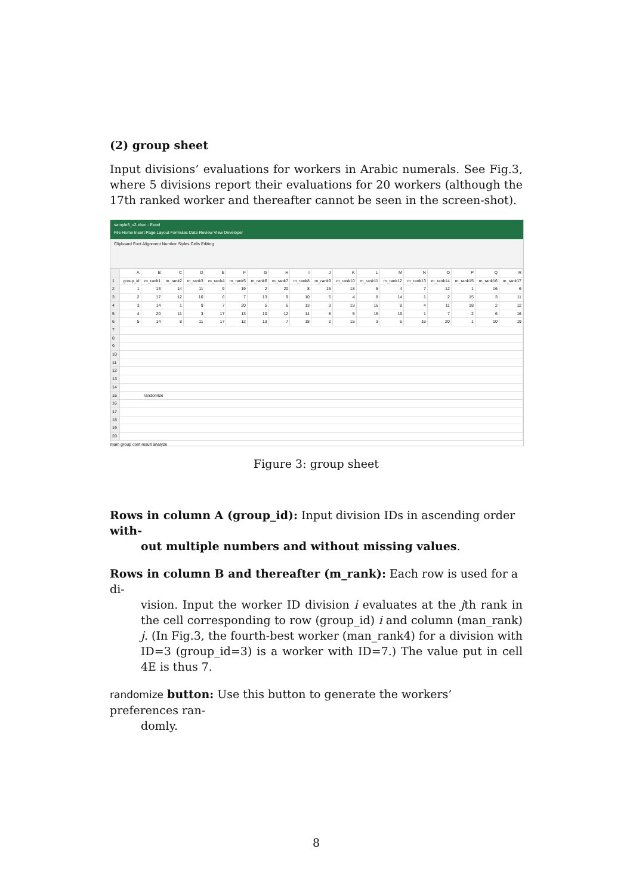(2) group sheet
Input divisions’ evaluations for workers in Arabic numerals. See Fig.3, where 5 divisions report their evaluations for 20 workers (although the 17th ranked worker and thereafter cannot be seen in the screen-shot).
sample3_v2.xlsm - Excel
File Home Insert Page Layout Formulas Data Review View Developer
Clipboard Font Alignment Number Styles Cells Editing
| | A | B | C | D | E | F | G | H | I | J | K | L | M | N | O | P | Q | R |
| 1 | group_id | m_rank1 | m_rank2 | m_rank3 | m_rank4 | m_rank5 | m_rank6 | m_rank7 | m_rank8 | m_rank9 | m_rank10 | m_rank11 | m_rank12 | m_rank13 | m_rank14 | m_rank15 | m_rank16 | m_rank17 |
| 2 | 1 | 13 | 14 | 11 | 9 | 19 | 2 | 20 | 8 | 15 | 18 | 5 | 4 | 7 | 12 | 1 | 16 | 6 |
| 3 | 2 | 17 | 12 | 16 | 6 | 7 | 13 | 9 | 10 | 5 | 4 | 8 | 14 | 1 | 2 | 15 | 3 | 11 |
| 4 | 3 | 14 | 1 | 9 | 7 | 20 | 5 | 6 | 13 | 3 | 19 | 16 | 8 | 4 | 11 | 18 | 2 | 12 |
| 5 | 4 | 20 | 11 | 3 | 17 | 13 | 10 | 12 | 14 | 8 | 5 | 15 | 19 | 1 | 7 | 2 | 6 | 16 |
| 6 | 5 | 14 | 8 | 11 | 17 | 12 | 13 | 7 | 18 | 2 | 15 | 3 | 6 | 16 | 20 | 1 | 10 | 19 |
| 7 | | | | | | | | | | | | | | | | | | |
| 8 | | | | | | | | | | | | | | | | | | |
| 9 | | | | | | | | | | | | | | | | | | |
| 10 | | | | | | | | | | | | | | | | | | |
| 11 | | | | | | | | | | | | | | | | | | |
| 12 | | | | | | | | | | | | | | | | | | |
| 13 | | | | | | | | | | | | | | | | | | |
| 14 | | | | | | | | | | | | | | | | | | |
| 15 | randomize | | | | | | | | | | | | | | | | | |
| 16 | | | | | | | | | | | | | | | | | | |
| 17 | | | | | | | | | | | | | | | | | | |
| 18 | | | | | | | | | | | | | | | | | | |
| 19 | | | | | | | | | | | | | | | | | | |
| 20 | | | | | | | | | | | | | | | | | | |
main group conf result analyze
Figure 3: group sheet
Rows in column A (group_id): Input division IDs in ascending order with-
out multiple numbers and without missing values.
Rows in column B and thereafter (m_rank): Each row is used for a di-
vision. Input the worker ID division i evaluates at the jth rank in the cell corresponding to row (group_id) i and column (man_rank) j. (In Fig.3, the fourth-best worker (man_rank4) for a division with ID=3 (group_id=3) is a worker with ID=7.) The value put in cell 4E is thus 7.
randomize button: Use this button to generate the workers’ preferences ran-
domly.
8